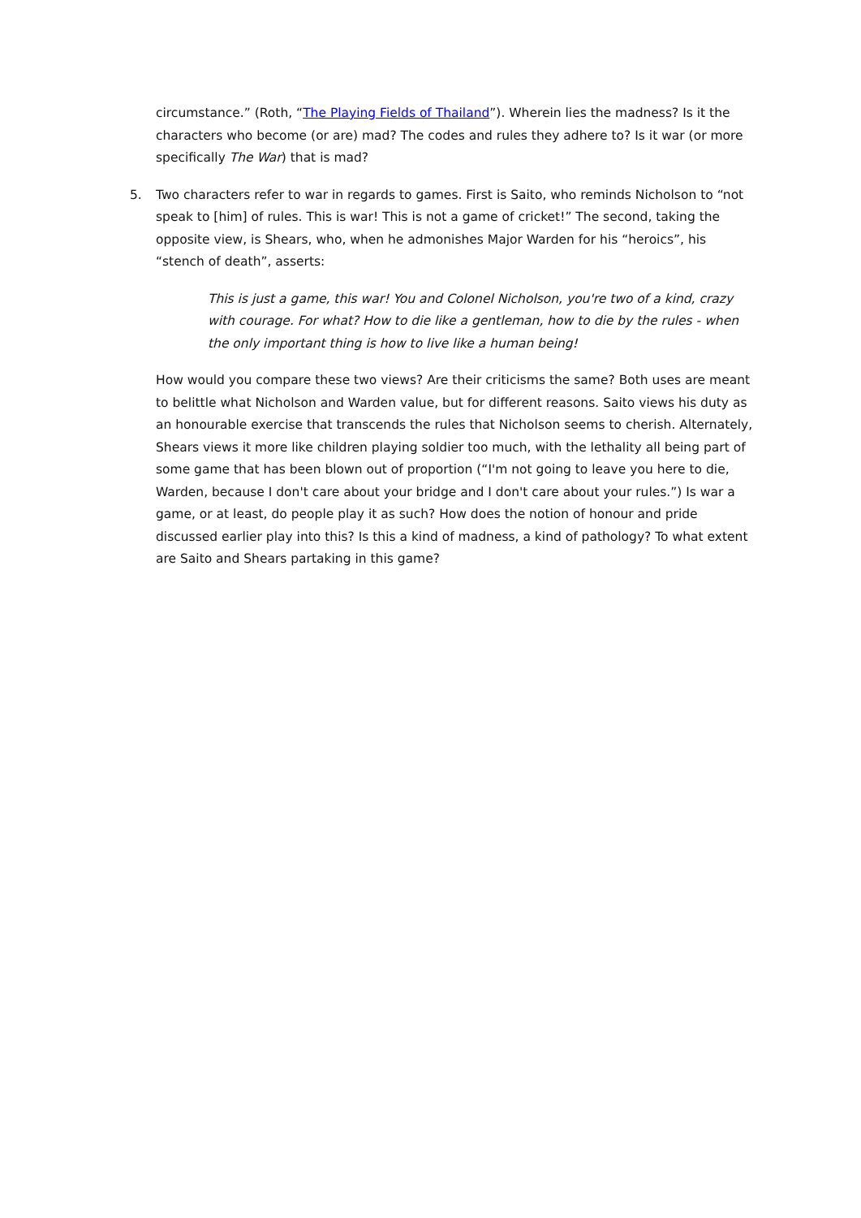circumstance.” (Roth, “The Playing Fields of Thailand”). Wherein lies the madness? Is it the characters who become (or are) mad? The codes and rules they adhere to? Is it war (or more specifically The War) that is mad?
5. Two characters refer to war in regards to games. First is Saito, who reminds Nicholson to “not speak to [him] of rules. This is war! This is not a game of cricket!” The second, taking the opposite view, is Shears, who, when he admonishes Major Warden for his “heroics”, his “stench of death”, asserts:
This is just a game, this war! You and Colonel Nicholson, you're two of a kind, crazy with courage. For what? How to die like a gentleman, how to die by the rules - when the only important thing is how to live like a human being!
How would you compare these two views? Are their criticisms the same? Both uses are meant to belittle what Nicholson and Warden value, but for different reasons. Saito views his duty as an honourable exercise that transcends the rules that Nicholson seems to cherish. Alternately, Shears views it more like children playing soldier too much, with the lethality all being part of some game that has been blown out of proportion (“I'm not going to leave you here to die, Warden, because I don't care about your bridge and I don't care about your rules.”) Is war a game, or at least, do people play it as such? How does the notion of honour and pride discussed earlier play into this? Is this a kind of madness, a kind of pathology? To what extent are Saito and Shears partaking in this game?